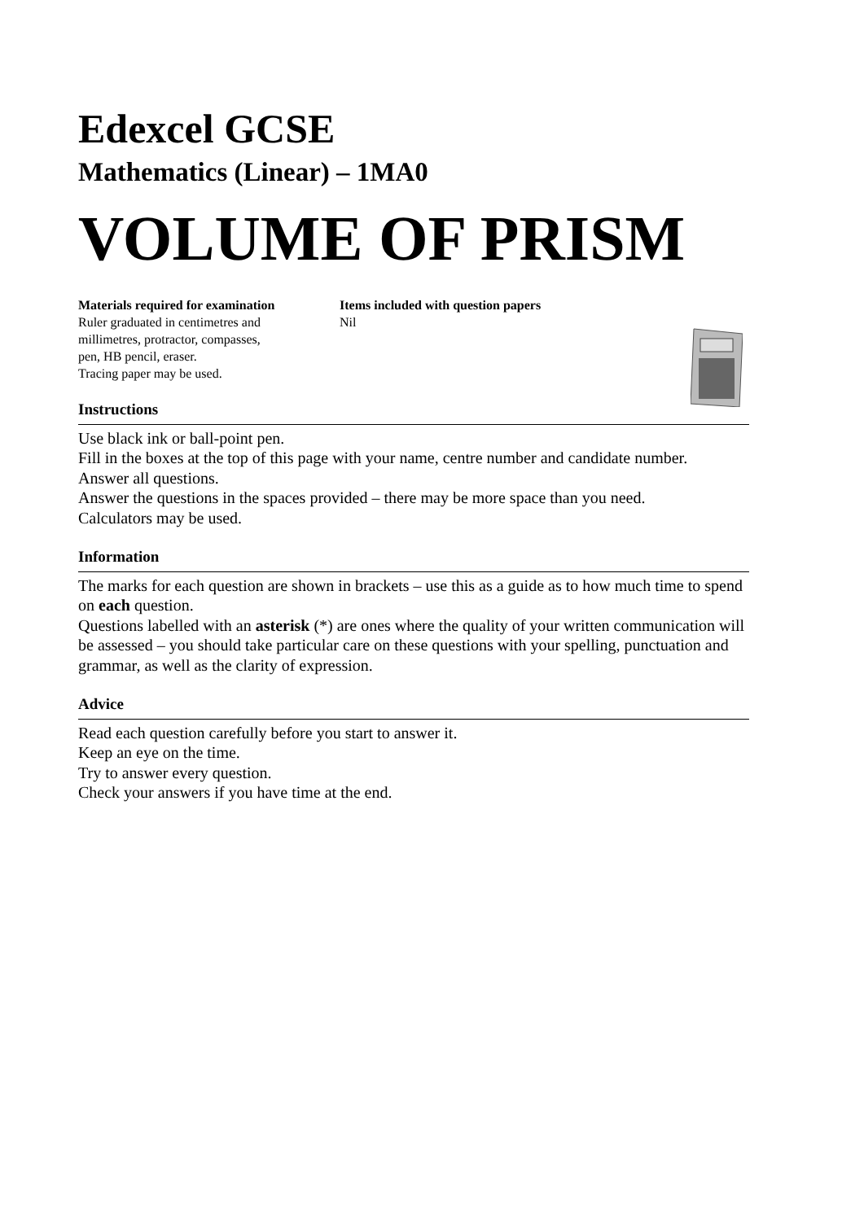Edexcel GCSE
Mathematics (Linear) – 1MA0
VOLUME OF PRISM
Materials required for examination
Ruler graduated in centimetres and
millimetres, protractor, compasses,
pen, HB pencil, eraser.
Tracing paper may be used.
Items included with question papers
Nil
Instructions
Use black ink or ball-point pen.
Fill in the boxes at the top of this page with your name, centre number and candidate number.
Answer all questions.
Answer the questions in the spaces provided – there may be more space than you need.
Calculators may be used.
Information
The marks for each question are shown in brackets – use this as a guide as to how much time to spend on each question.
Questions labelled with an asterisk (*) are ones where the quality of your written communication will be assessed – you should take particular care on these questions with your spelling, punctuation and grammar, as well as the clarity of expression.
Advice
Read each question carefully before you start to answer it.
Keep an eye on the time.
Try to answer every question.
Check your answers if you have time at the end.